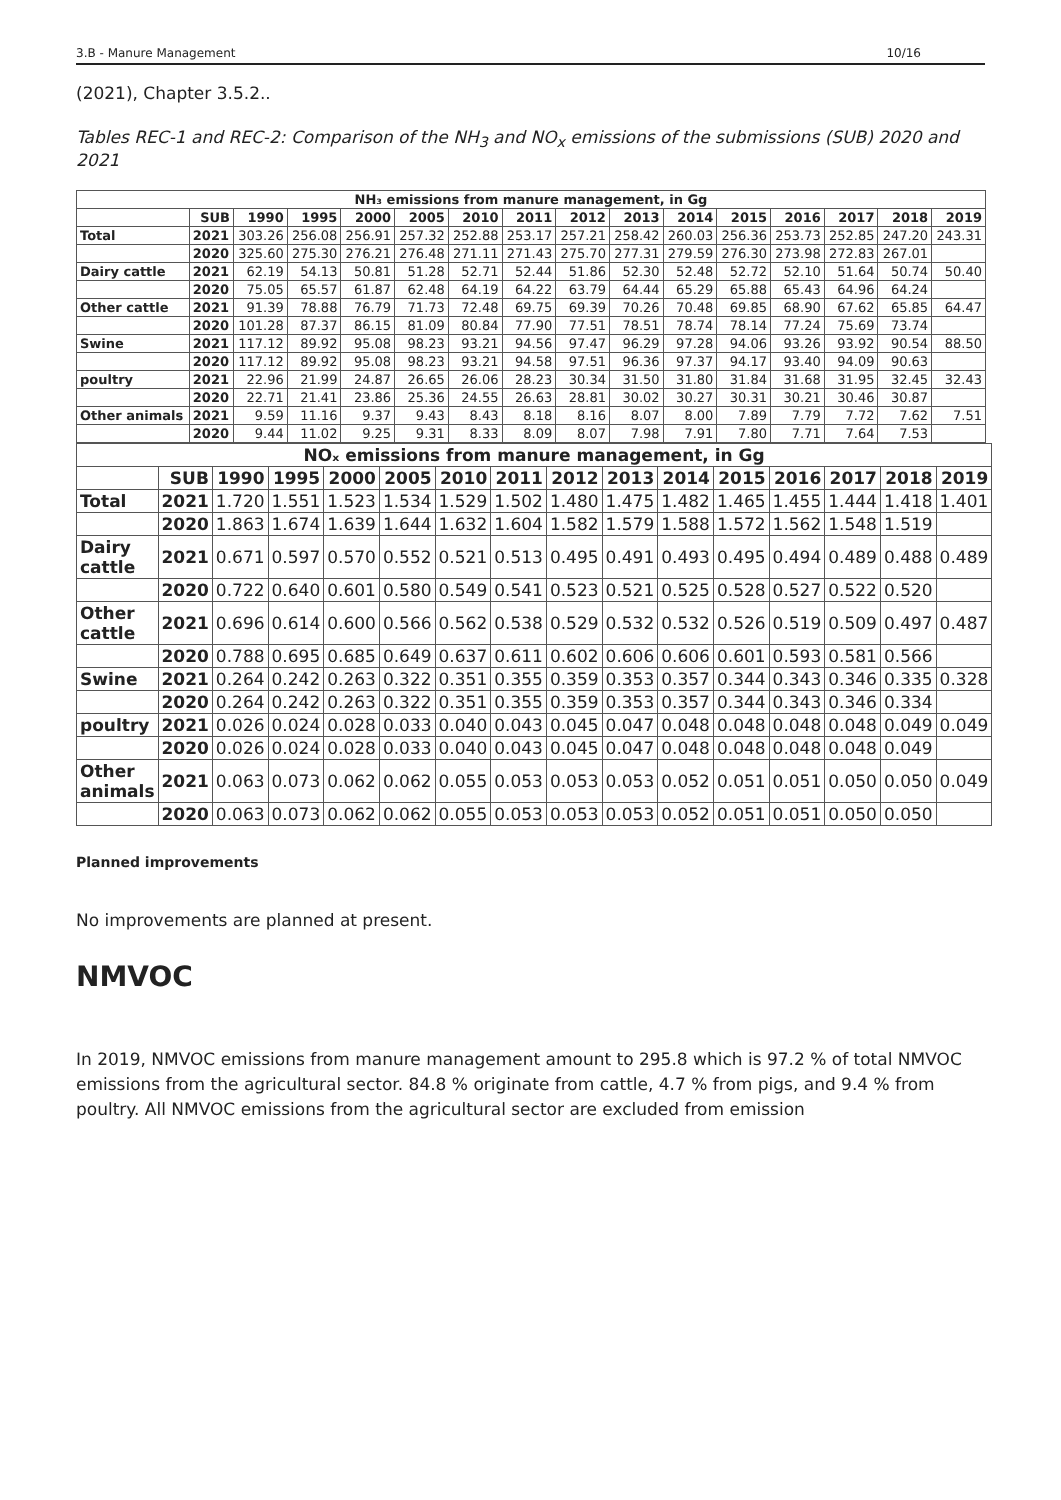3.B - Manure Management 10/16
(2021), Chapter 3.5.2..
Tables REC-1 and REC-2: Comparison of the NH<sub>3</sub> and NO<sub>x</sub> emissions of the submissions (SUB) 2020 and 2021
| NH₃ emissions from manure management, in Gg | | | | | | | | | | | | | | | |
| --- | --- | --- | --- | --- | --- | --- | --- | --- | --- | --- | --- | --- | --- | --- | --- |
| | SUB | 1990 | 1995 | 2000 | 2005 | 2010 | 2011 | 2012 | 2013 | 2014 | 2015 | 2016 | 2017 | 2018 | 2019 |
| Total | 2021 | 303.26 | 256.08 | 256.91 | 257.32 | 252.88 | 253.17 | 257.21 | 258.42 | 260.03 | 256.36 | 253.73 | 252.85 | 247.20 | 243.31 |
| | 2020 | 325.60 | 275.30 | 276.21 | 276.48 | 271.11 | 271.43 | 275.70 | 277.31 | 279.59 | 276.30 | 273.98 | 272.83 | 267.01 | |
| Dairy cattle | 2021 | 62.19 | 54.13 | 50.81 | 51.28 | 52.71 | 52.44 | 51.86 | 52.30 | 52.48 | 52.72 | 52.10 | 51.64 | 50.74 | 50.40 |
| | 2020 | 75.05 | 65.57 | 61.87 | 62.48 | 64.19 | 64.22 | 63.79 | 64.44 | 65.29 | 65.88 | 65.43 | 64.96 | 64.24 | |
| Other cattle | 2021 | 91.39 | 78.88 | 76.79 | 71.73 | 72.48 | 69.75 | 69.39 | 70.26 | 70.48 | 69.85 | 68.90 | 67.62 | 65.85 | 64.47 |
| | 2020 | 101.28 | 87.37 | 86.15 | 81.09 | 80.84 | 77.90 | 77.51 | 78.51 | 78.74 | 78.14 | 77.24 | 75.69 | 73.74 | |
| Swine | 2021 | 117.12 | 89.92 | 95.08 | 98.23 | 93.21 | 94.56 | 97.47 | 96.29 | 97.28 | 94.06 | 93.26 | 93.92 | 90.54 | 88.50 |
| | 2020 | 117.12 | 89.92 | 95.08 | 98.23 | 93.21 | 94.58 | 97.51 | 96.36 | 97.37 | 94.17 | 93.40 | 94.09 | 90.63 | |
| poultry | 2021 | 22.96 | 21.99 | 24.87 | 26.65 | 26.06 | 28.23 | 30.34 | 31.50 | 31.80 | 31.84 | 31.68 | 31.95 | 32.45 | 32.43 |
| | 2020 | 22.71 | 21.41 | 23.86 | 25.36 | 24.55 | 26.63 | 28.81 | 30.02 | 30.27 | 30.31 | 30.21 | 30.46 | 30.87 | |
| Other animals | 2021 | 9.59 | 11.16 | 9.37 | 9.43 | 8.43 | 8.18 | 8.16 | 8.07 | 8.00 | 7.89 | 7.79 | 7.72 | 7.62 | 7.51 |
| | 2020 | 9.44 | 11.02 | 9.25 | 9.31 | 8.33 | 8.09 | 8.07 | 7.98 | 7.91 | 7.80 | 7.71 | 7.64 | 7.53 | |
| NOₓ emissions from manure management, in Gg | | | | | | | | | | | | | | | |
| --- | --- | --- | --- | --- | --- | --- | --- | --- | --- | --- | --- | --- | --- | --- | --- |
| | SUB | 1990 | 1995 | 2000 | 2005 | 2010 | 2011 | 2012 | 2013 | 2014 | 2015 | 2016 | 2017 | 2018 | 2019 |
| Total | 2021 | 1.720 | 1.551 | 1.523 | 1.534 | 1.529 | 1.502 | 1.480 | 1.475 | 1.482 | 1.465 | 1.455 | 1.444 | 1.418 | 1.401 |
| | 2020 | 1.863 | 1.674 | 1.639 | 1.644 | 1.632 | 1.604 | 1.582 | 1.579 | 1.588 | 1.572 | 1.562 | 1.548 | 1.519 | |
| Dairy cattle | 2021 | 0.671 | 0.597 | 0.570 | 0.552 | 0.521 | 0.513 | 0.495 | 0.491 | 0.493 | 0.495 | 0.494 | 0.489 | 0.488 | 0.489 |
| | 2020 | 0.722 | 0.640 | 0.601 | 0.580 | 0.549 | 0.541 | 0.523 | 0.521 | 0.525 | 0.528 | 0.527 | 0.522 | 0.520 | |
| Other cattle | 2021 | 0.696 | 0.614 | 0.600 | 0.566 | 0.562 | 0.538 | 0.529 | 0.532 | 0.532 | 0.526 | 0.519 | 0.509 | 0.497 | 0.487 |
| | 2020 | 0.788 | 0.695 | 0.685 | 0.649 | 0.637 | 0.611 | 0.602 | 0.606 | 0.606 | 0.601 | 0.593 | 0.581 | 0.566 | |
| Swine | 2021 | 0.264 | 0.242 | 0.263 | 0.322 | 0.351 | 0.355 | 0.359 | 0.353 | 0.357 | 0.344 | 0.343 | 0.346 | 0.335 | 0.328 |
| | 2020 | 0.264 | 0.242 | 0.263 | 0.322 | 0.351 | 0.355 | 0.359 | 0.353 | 0.357 | 0.344 | 0.343 | 0.346 | 0.334 | |
| poultry | 2021 | 0.026 | 0.024 | 0.028 | 0.033 | 0.040 | 0.043 | 0.045 | 0.047 | 0.048 | 0.048 | 0.048 | 0.048 | 0.049 | 0.049 |
| | 2020 | 0.026 | 0.024 | 0.028 | 0.033 | 0.040 | 0.043 | 0.045 | 0.047 | 0.048 | 0.048 | 0.048 | 0.048 | 0.049 | |
| Other animals | 2021 | 0.063 | 0.073 | 0.062 | 0.062 | 0.055 | 0.053 | 0.053 | 0.053 | 0.052 | 0.051 | 0.051 | 0.050 | 0.050 | 0.049 |
| | 2020 | 0.063 | 0.073 | 0.062 | 0.062 | 0.055 | 0.053 | 0.053 | 0.053 | 0.052 | 0.051 | 0.051 | 0.050 | 0.050 | |
Planned improvements
No improvements are planned at present.
NMVOC
In 2019, NMVOC emissions from manure management amount to 295.8 which is 97.2 % of total NMVOC emissions from the agricultural sector. 84.8 % originate from cattle, 4.7 % from pigs, and 9.4 % from poultry. All NMVOC emissions from the agricultural sector are excluded from emission